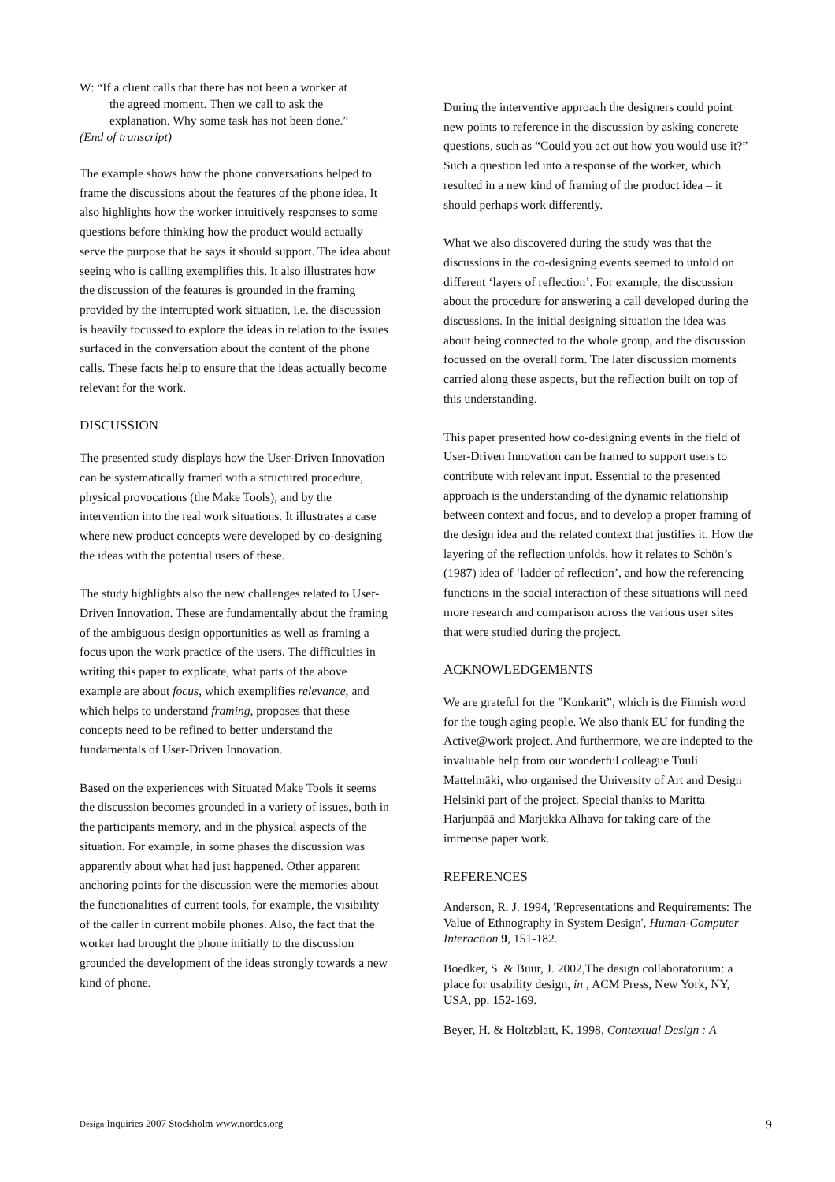W: “If a client calls that there has not been a worker at
the agreed moment. Then we call to ask the
explanation. Why some task has not been done.”
(End of transcript)
The example shows how the phone conversations helped to frame the discussions about the features of the phone idea. It also highlights how the worker intuitively responses to some questions before thinking how the product would actually serve the purpose that he says it should support. The idea about seeing who is calling exemplifies this. It also illustrates how the discussion of the features is grounded in the framing provided by the interrupted work situation, i.e. the discussion is heavily focussed to explore the ideas in relation to the issues surfaced in the conversation about the content of the phone calls. These facts help to ensure that the ideas actually become relevant for the work.
DISCUSSION
The presented study displays how the User-Driven Innovation can be systematically framed with a structured procedure, physical provocations (the Make Tools), and by the intervention into the real work situations. It illustrates a case where new product concepts were developed by co-designing the ideas with the potential users of these.
The study highlights also the new challenges related to User-Driven Innovation. These are fundamentally about the framing of the ambiguous design opportunities as well as framing a focus upon the work practice of the users. The difficulties in writing this paper to explicate, what parts of the above example are about focus, which exemplifies relevance, and which helps to understand framing, proposes that these concepts need to be refined to better understand the fundamentals of User-Driven Innovation.
Based on the experiences with Situated Make Tools it seems the discussion becomes grounded in a variety of issues, both in the participants memory, and in the physical aspects of the situation. For example, in some phases the discussion was apparently about what had just happened. Other apparent anchoring points for the discussion were the memories about the functionalities of current tools, for example, the visibility of the caller in current mobile phones. Also, the fact that the worker had brought the phone initially to the discussion grounded the development of the ideas strongly towards a new kind of phone.
During the interventive approach the designers could point new points to reference in the discussion by asking concrete questions, such as “Could you act out how you would use it?” Such a question led into a response of the worker, which resulted in a new kind of framing of the product idea – it should perhaps work differently.
What we also discovered during the study was that the discussions in the co-designing events seemed to unfold on different ‘layers of reflection’. For example, the discussion about the procedure for answering a call developed during the discussions. In the initial designing situation the idea was about being connected to the whole group, and the discussion focussed on the overall form. The later discussion moments carried along these aspects, but the reflection built on top of this understanding.
This paper presented how co-designing events in the field of User-Driven Innovation can be framed to support users to contribute with relevant input. Essential to the presented approach is the understanding of the dynamic relationship between context and focus, and to develop a proper framing of the design idea and the related context that justifies it. How the layering of the reflection unfolds, how it relates to Schön’s (1987) idea of ‘ladder of reflection’, and how the referencing functions in the social interaction of these situations will need more research and comparison across the various user sites that were studied during the project.
ACKNOWLEDGEMENTS
We are grateful for the ”Konkarit”, which is the Finnish word for the tough aging people. We also thank EU for funding the Active@work project. And furthermore, we are indepted to the invaluable help from our wonderful colleague Tuuli Mattelmäki, who organised the University of Art and Design Helsinki part of the project. Special thanks to Maritta Harjunpää and Marjukka Alhava for taking care of the immense paper work.
REFERENCES
Anderson, R. J. 1994, 'Representations and Requirements: The Value of Ethnography in System Design', Human-Computer Interaction 9, 151-182.
Boedker, S. & Buur, J. 2002,The design collaboratorium: a place for usability design, in , ACM Press, New York, NY, USA, pp. 152-169.
Beyer, H. & Holtzblatt, K. 1998, Contextual Design : A
Design Inquiries 2007 Stockholm www.nordes.org 9